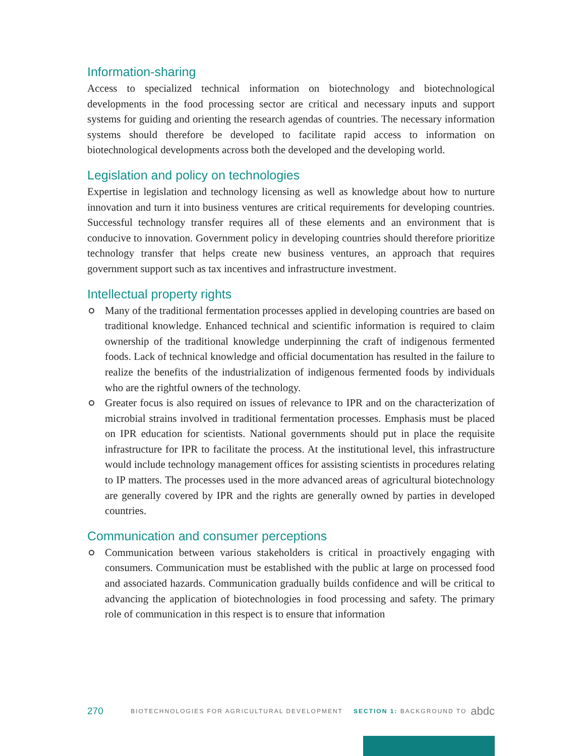Information-sharing
Access to specialized technical information on biotechnology and biotechnological developments in the food processing sector are critical and necessary inputs and support systems for guiding and orienting the research agendas of countries. The necessary information systems should therefore be developed to facilitate rapid access to information on biotechnological developments across both the developed and the developing world.
Legislation and policy on technologies
Expertise in legislation and technology licensing as well as knowledge about how to nurture innovation and turn it into business ventures are critical requirements for developing countries. Successful technology transfer requires all of these elements and an environment that is conducive to innovation. Government policy in developing countries should therefore prioritize technology transfer that helps create new business ventures, an approach that requires government support such as tax incentives and infrastructure investment.
Intellectual property rights
Many of the traditional fermentation processes applied in developing countries are based on traditional knowledge. Enhanced technical and scientific information is required to claim ownership of the traditional knowledge underpinning the craft of indigenous fermented foods. Lack of technical knowledge and official documentation has resulted in the failure to realize the benefits of the industrialization of indigenous fermented foods by individuals who are the rightful owners of the technology.
Greater focus is also required on issues of relevance to IPR and on the characterization of microbial strains involved in traditional fermentation processes. Emphasis must be placed on IPR education for scientists. National governments should put in place the requisite infrastructure for IPR to facilitate the process. At the institutional level, this infrastructure would include technology management offices for assisting scientists in procedures relating to IP matters. The processes used in the more advanced areas of agricultural biotechnology are generally covered by IPR and the rights are generally owned by parties in developed countries.
Communication and consumer perceptions
Communication between various stakeholders is critical in proactively engaging with consumers. Communication must be established with the public at large on processed food and associated hazards. Communication gradually builds confidence and will be critical to advancing the application of biotechnologies in food processing and safety. The primary role of communication in this respect is to ensure that information
270 BIOTECHNOLOGIES FOR AGRICULTURAL DEVELOPMENT SECTION 1: BACKGROUND TO abdc